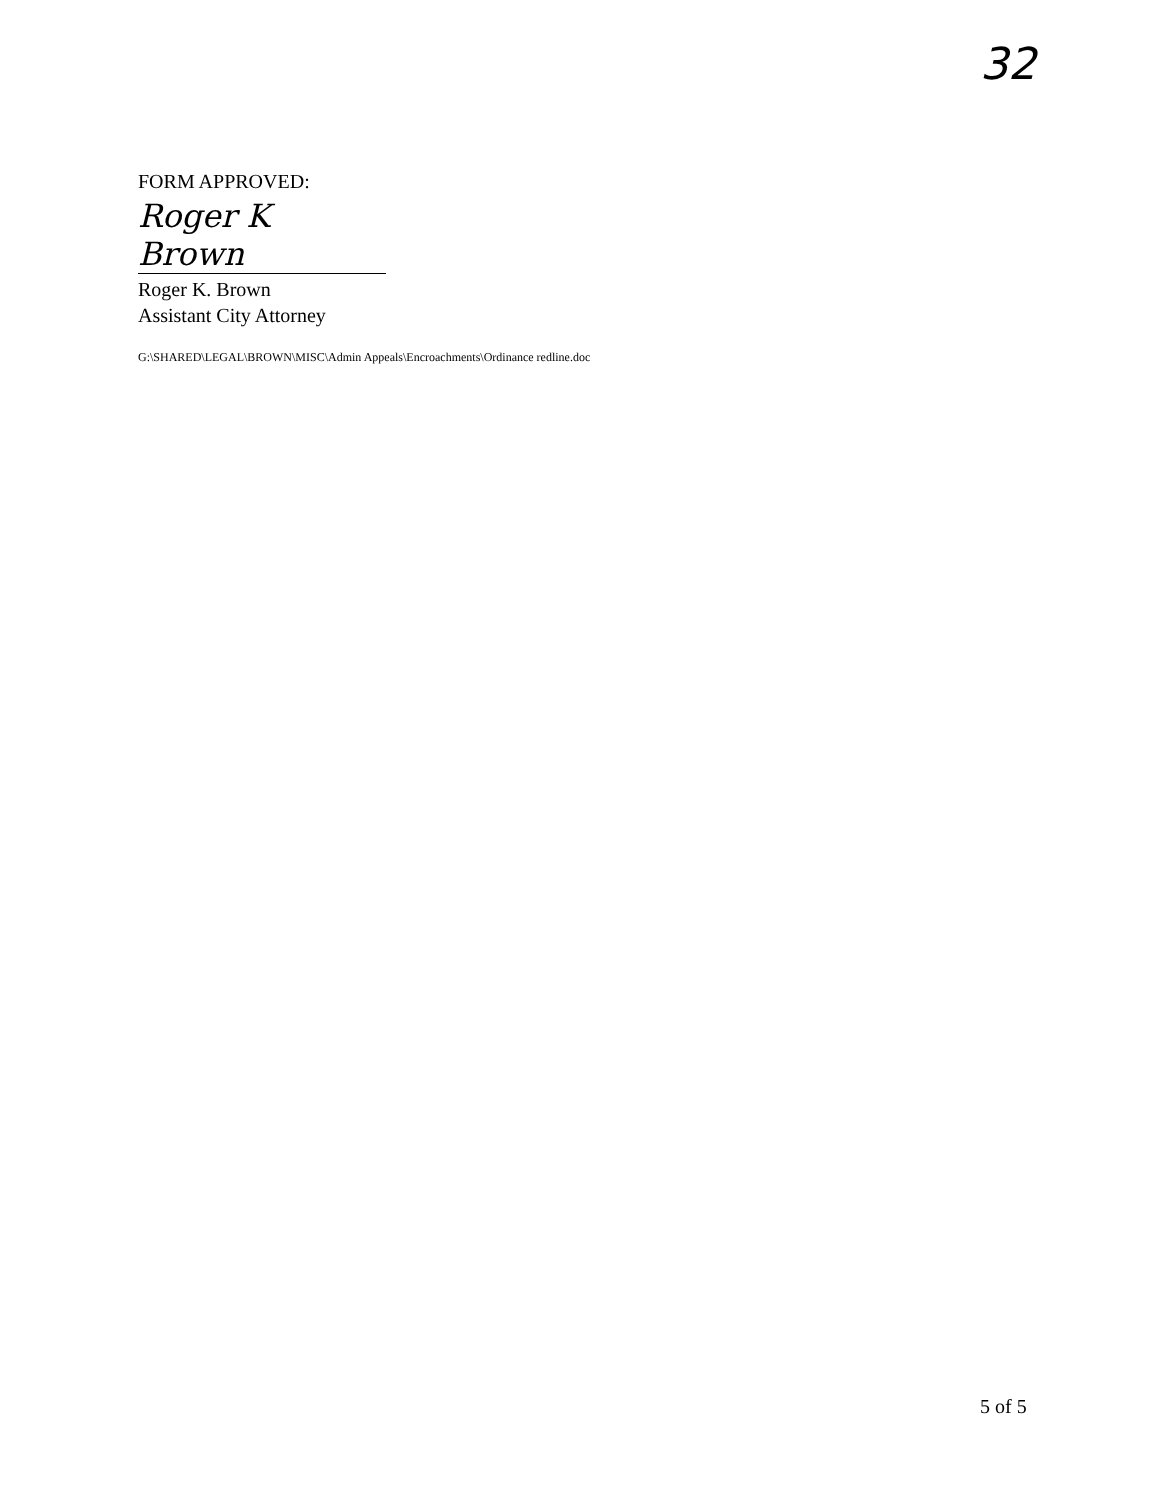32
FORM APPROVED:
Roger K Brown
Roger K. Brown
Assistant City Attorney
G:\SHARED\LEGAL\BROWN\MISC\Admin Appeals\Encroachments\Ordinance redline.doc
5 of 5